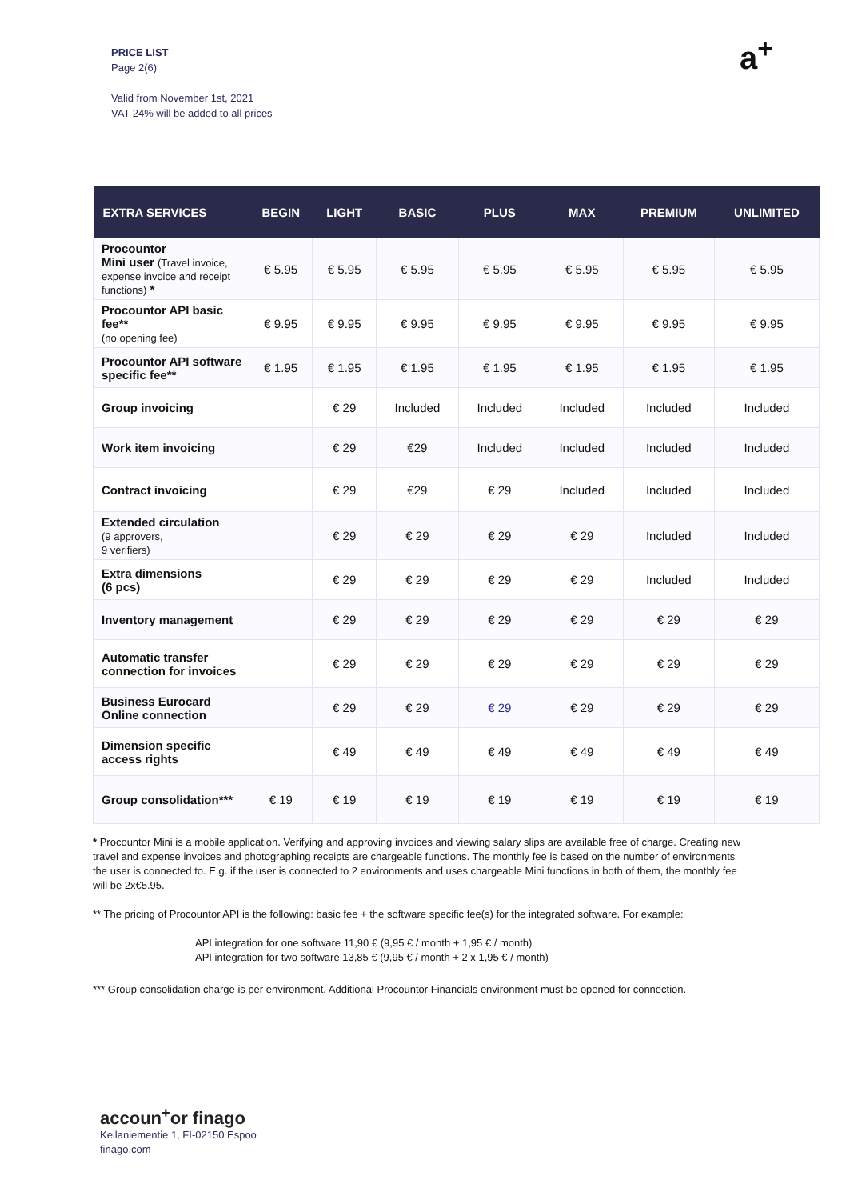PRICE LIST
Page 2(6)
Valid from November 1st, 2021
VAT 24% will be added to all prices
a<sup>+</sup>
| EXTRA SERVICES | BEGIN | LIGHT | BASIC | PLUS | MAX | PREMIUM | UNLIMITED |
| --- | --- | --- | --- | --- | --- | --- | --- |
| Procountor Mini user (Travel invoice, expense invoice and receipt functions) * | € 5.95 | € 5.95 | € 5.95 | € 5.95 | € 5.95 | € 5.95 | € 5.95 |
| Procountor API basic fee** (no opening fee) | € 9.95 | € 9.95 | € 9.95 | € 9.95 | € 9.95 | € 9.95 | € 9.95 |
| Procountor API software specific fee** | € 1.95 | € 1.95 | € 1.95 | € 1.95 | € 1.95 | € 1.95 | € 1.95 |
| Group invoicing | | € 29 | Included | Included | Included | Included | Included |
| Work item invoicing | | € 29 | €29 | Included | Included | Included | Included |
| Contract invoicing | | € 29 | €29 | € 29 | Included | Included | Included |
| Extended circulation (9 approvers, 9 verifiers) | | € 29 | € 29 | € 29 | € 29 | Included | Included |
| Extra dimensions (6 pcs) | | € 29 | € 29 | € 29 | € 29 | Included | Included |
| Inventory management | | € 29 | € 29 | € 29 | € 29 | € 29 | € 29 |
| Automatic transfer connection for invoices | | € 29 | € 29 | € 29 | € 29 | € 29 | € 29 |
| Business Eurocard Online connection | | € 29 | € 29 | € 29 | € 29 | € 29 | € 29 |
| Dimension specific access rights | | € 49 | € 49 | € 49 | € 49 | € 49 | € 49 |
| Group consolidation*** | € 19 | € 19 | € 19 | € 19 | € 19 | € 19 | € 19 |
* Procountor Mini is a mobile application. Verifying and approving invoices and viewing salary slips are available free of charge. Creating new travel and expense invoices and photographing receipts are chargeable functions. The monthly fee is based on the number of environments the user is connected to. E.g. if the user is connected to 2 environments and uses chargeable Mini functions in both of them, the monthly fee will be 2x€5.95.
** The pricing of Procountor API is the following: basic fee + the software specific fee(s) for the integrated software. For example:
API integration for one software 11,90 € (9,95 € / month + 1,95 € / month)
API integration for two software 13,85 € (9,95 € / month + 2 x 1,95 € / month)
*** Group consolidation charge is per environment. Additional Procountor Financials environment must be opened for connection.
accoun<sup>+</sup>or finago
Keilaniementie 1, FI-02150 Espoo
finago.com